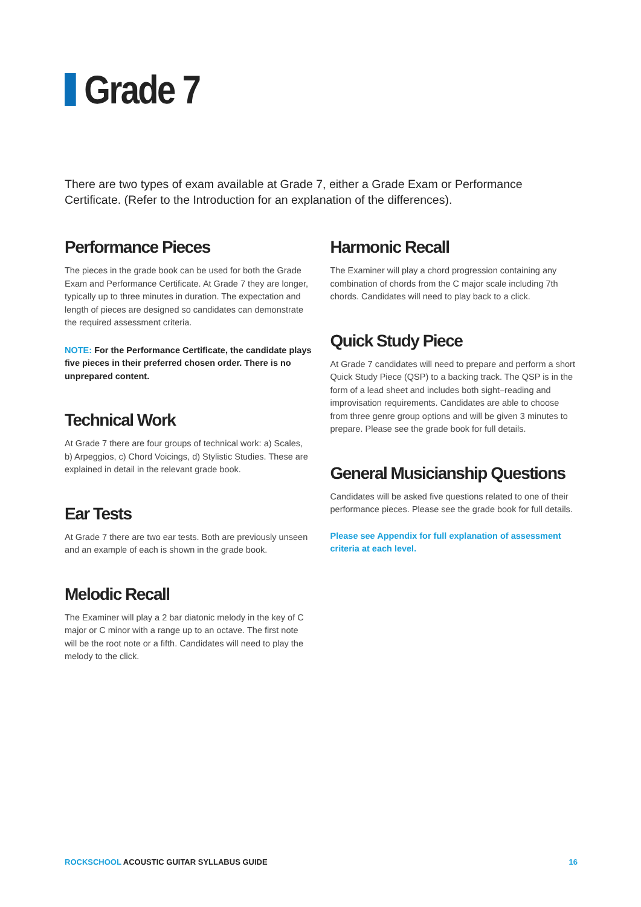Grade 7
There are two types of exam available at Grade 7, either a Grade Exam or Performance Certificate. (Refer to the Introduction for an explanation of the differences).
Performance Pieces
The pieces in the grade book can be used for both the Grade Exam and Performance Certificate. At Grade 7 they are longer, typically up to three minutes in duration. The expectation and length of pieces are designed so candidates can demonstrate the required assessment criteria.
NOTE: For the Performance Certificate, the candidate plays five pieces in their preferred chosen order. There is no unprepared content.
Technical Work
At Grade 7 there are four groups of technical work: a) Scales, b) Arpeggios, c) Chord Voicings, d) Stylistic Studies. These are explained in detail in the relevant grade book.
Ear Tests
At Grade 7 there are two ear tests. Both are previously unseen and an example of each is shown in the grade book.
Melodic Recall
The Examiner will play a 2 bar diatonic melody in the key of C major or C minor with a range up to an octave. The first note will be the root note or a fifth. Candidates will need to play the melody to the click.
Harmonic Recall
The Examiner will play a chord progression containing any combination of chords from the C major scale including 7th chords. Candidates will need to play back to a click.
Quick Study Piece
At Grade 7 candidates will need to prepare and perform a short Quick Study Piece (QSP) to a backing track. The QSP is in the form of a lead sheet and includes both sight–reading and improvisation requirements. Candidates are able to choose from three genre group options and will be given 3 minutes to prepare. Please see the grade book for full details.
General Musicianship Questions
Candidates will be asked five questions related to one of their performance pieces. Please see the grade book for full details.
Please see Appendix for full explanation of assessment criteria at each level.
ROCKSCHOOL ACOUSTIC GUITAR SYLLABUS GUIDE
16